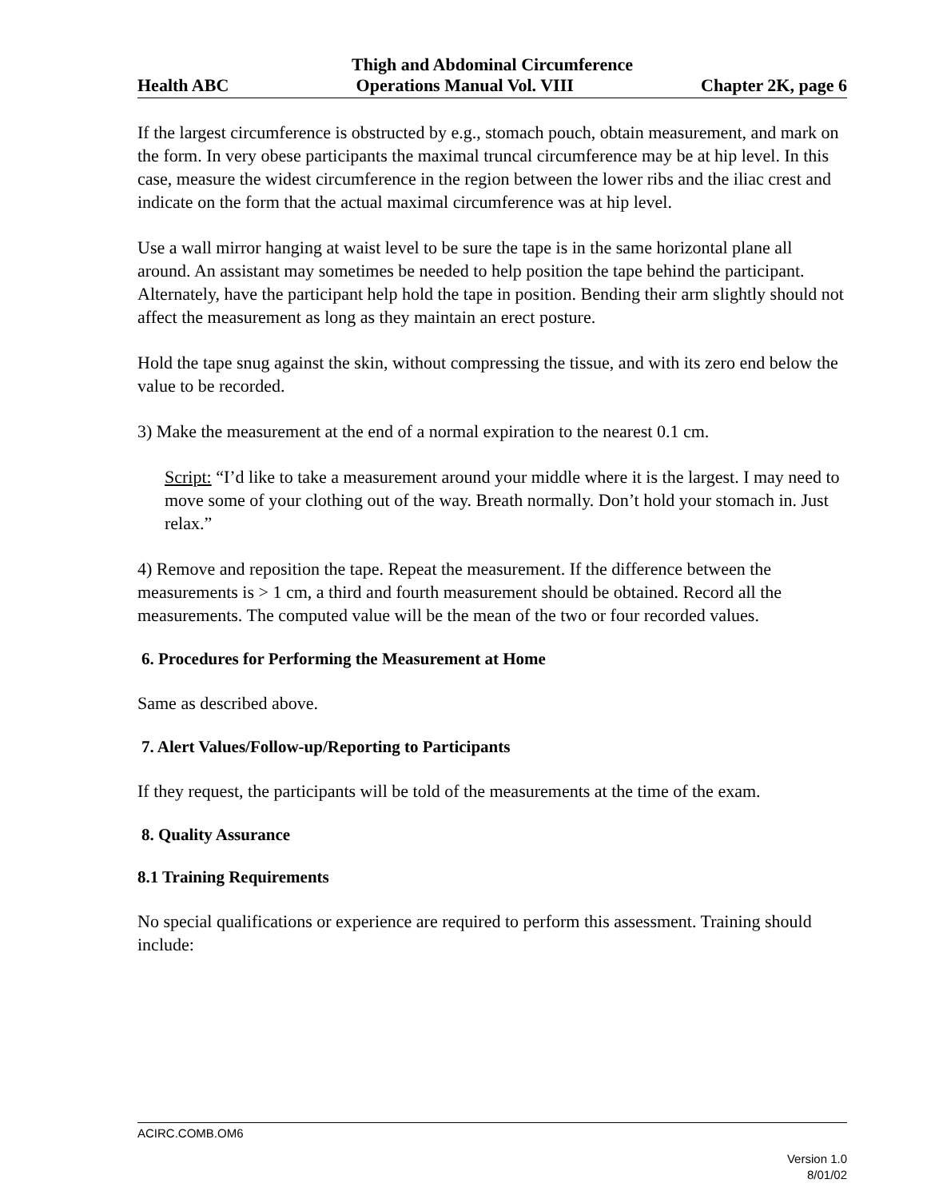Thigh and Abdominal Circumference
Health ABC Operations Manual Vol. VIII Chapter 2K, page 6
If the largest circumference is obstructed by e.g., stomach pouch, obtain measurement, and mark on the form. In very obese participants the maximal truncal circumference may be at hip level. In this case, measure the widest circumference in the region between the lower ribs and the iliac crest and indicate on the form that the actual maximal circumference was at hip level.
Use a wall mirror hanging at waist level to be sure the tape is in the same horizontal plane all around. An assistant may sometimes be needed to help position the tape behind the participant. Alternately, have the participant help hold the tape in position. Bending their arm slightly should not affect the measurement as long as they maintain an erect posture.
Hold the tape snug against the skin, without compressing the tissue, and with its zero end below the value to be recorded.
3) Make the measurement at the end of a normal expiration to the nearest 0.1 cm.
Script: “I’d like to take a measurement around your middle where it is the largest. I may need to move some of your clothing out of the way. Breath normally. Don’t hold your stomach in. Just relax.”
4) Remove and reposition the tape. Repeat the measurement. If the difference between the measurements is > 1 cm, a third and fourth measurement should be obtained. Record all the measurements. The computed value will be the mean of the two or four recorded values.
6. Procedures for Performing the Measurement at Home
Same as described above.
7. Alert Values/Follow-up/Reporting to Participants
If they request, the participants will be told of the measurements at the time of the exam.
8. Quality Assurance
8.1 Training Requirements
No special qualifications or experience are required to perform this assessment. Training should include:
ACIRC.COMB.OM6
Version 1.0
8/01/02